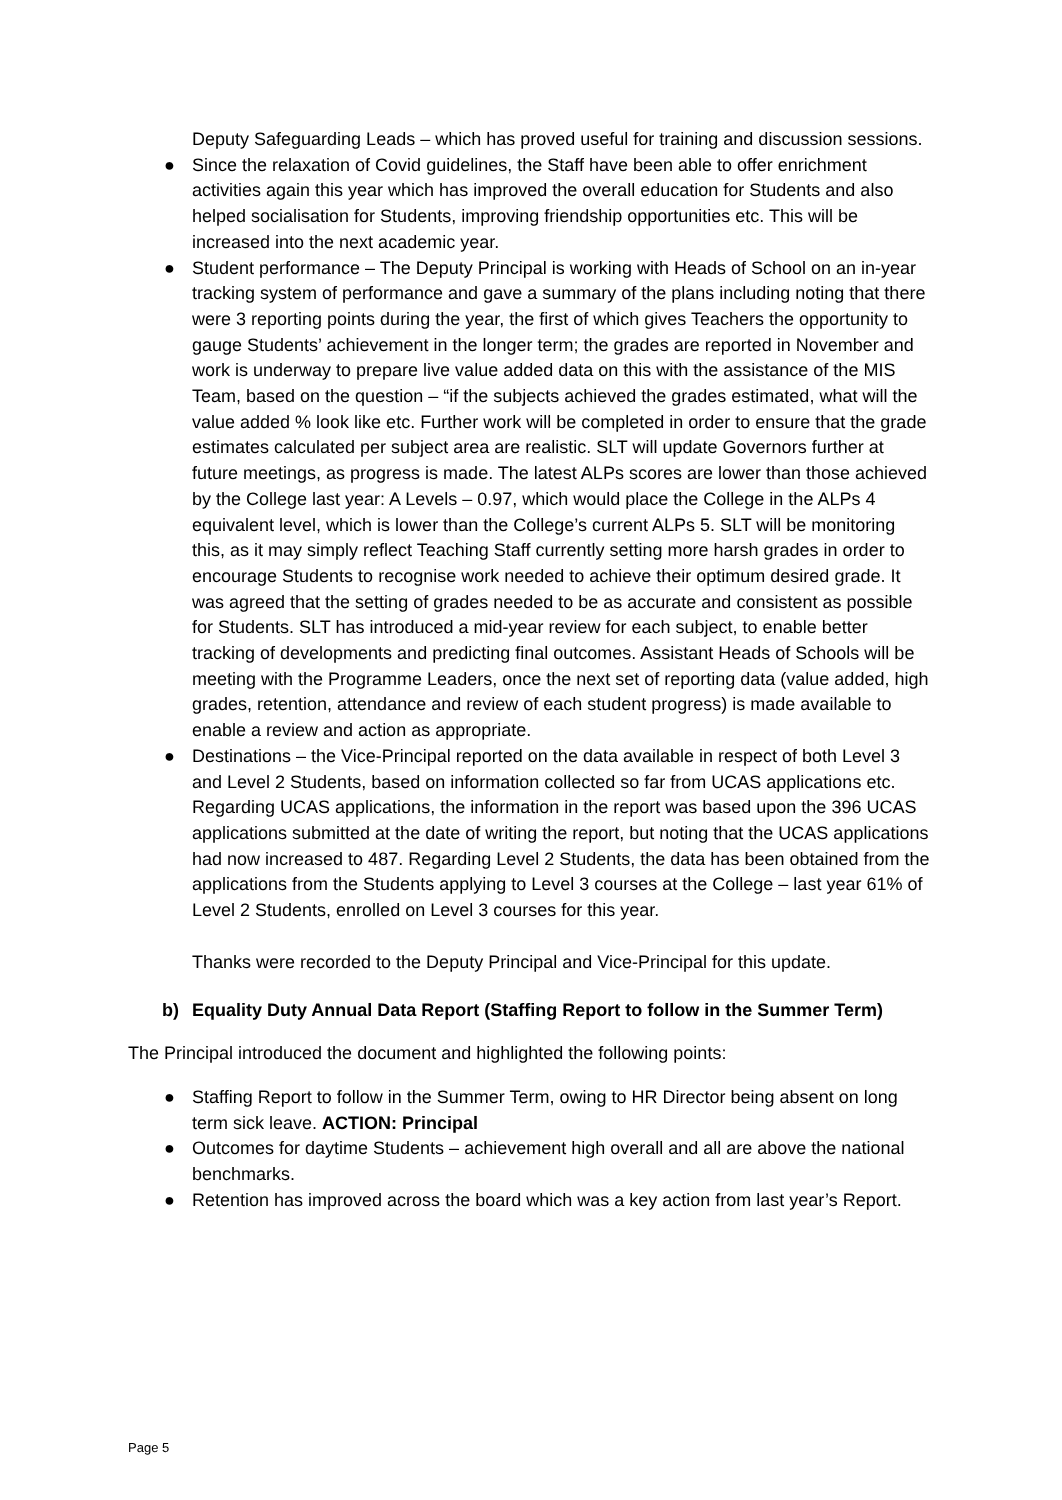Deputy Safeguarding Leads – which has proved useful for training and discussion sessions.
● Since the relaxation of Covid guidelines, the Staff have been able to offer enrichment activities again this year which has improved the overall education for Students and also helped socialisation for Students, improving friendship opportunities etc. This will be increased into the next academic year.
● Student performance – The Deputy Principal is working with Heads of School on an in-year tracking system of performance and gave a summary of the plans including noting that there were 3 reporting points during the year, the first of which gives Teachers the opportunity to gauge Students’ achievement in the longer term; the grades are reported in November and work is underway to prepare live value added data on this with the assistance of the MIS Team, based on the question – “if the subjects achieved the grades estimated, what will the value added % look like etc. Further work will be completed in order to ensure that the grade estimates calculated per subject area are realistic. SLT will update Governors further at future meetings, as progress is made. The latest ALPs scores are lower than those achieved by the College last year: A Levels – 0.97, which would place the College in the ALPs 4 equivalent level, which is lower than the College’s current ALPs 5. SLT will be monitoring this, as it may simply reflect Teaching Staff currently setting more harsh grades in order to encourage Students to recognise work needed to achieve their optimum desired grade. It was agreed that the setting of grades needed to be as accurate and consistent as possible for Students. SLT has introduced a mid-year review for each subject, to enable better tracking of developments and predicting final outcomes. Assistant Heads of Schools will be meeting with the Programme Leaders, once the next set of reporting data (value added, high grades, retention, attendance and review of each student progress) is made available to enable a review and action as appropriate.
● Destinations – the Vice-Principal reported on the data available in respect of both Level 3 and Level 2 Students, based on information collected so far from UCAS applications etc. Regarding UCAS applications, the information in the report was based upon the 396 UCAS applications submitted at the date of writing the report, but noting that the UCAS applications had now increased to 487. Regarding Level 2 Students, the data has been obtained from the applications from the Students applying to Level 3 courses at the College – last year 61% of Level 2 Students, enrolled on Level 3 courses for this year.
Thanks were recorded to the Deputy Principal and Vice-Principal for this update.
b) Equality Duty Annual Data Report (Staffing Report to follow in the Summer Term)
The Principal introduced the document and highlighted the following points:
● Staffing Report to follow in the Summer Term, owing to HR Director being absent on long term sick leave. ACTION: Principal
● Outcomes for daytime Students – achievement high overall and all are above the national benchmarks.
● Retention has improved across the board which was a key action from last year’s Report.
Page 5